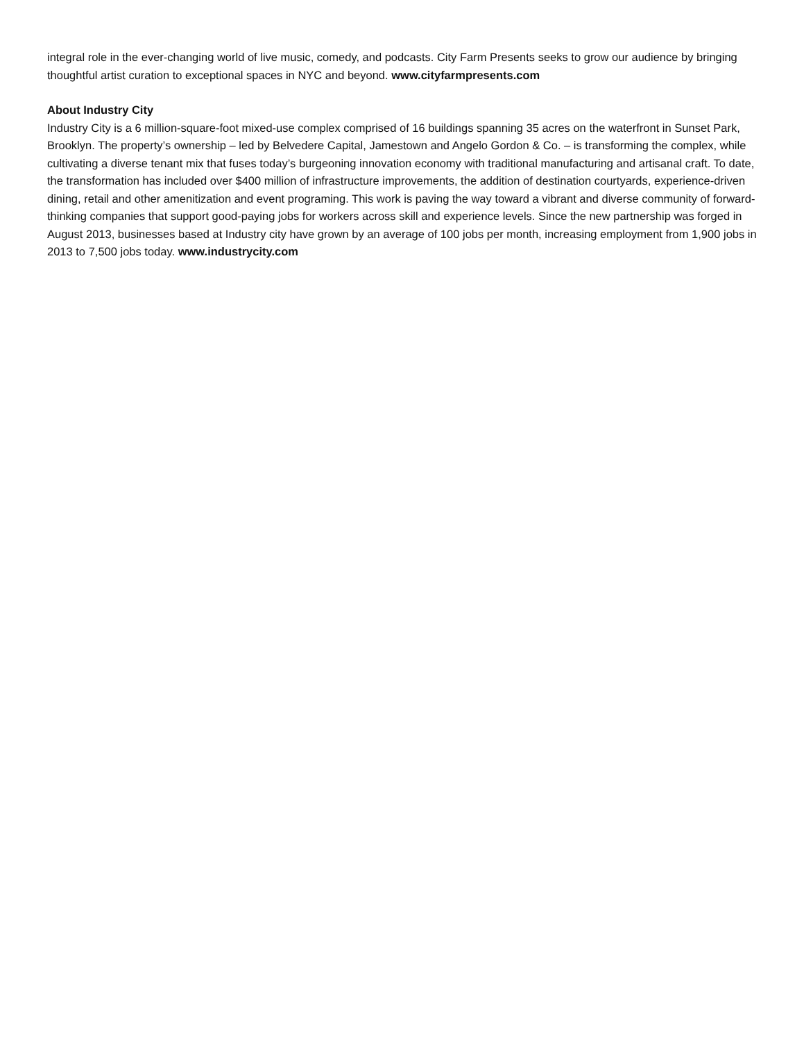integral role in the ever-changing world of live music, comedy, and podcasts. City Farm Presents seeks to grow our audience by bringing thoughtful artist curation to exceptional spaces in NYC and beyond. www.cityfarmpresents.com
About Industry City
Industry City is a 6 million-square-foot mixed-use complex comprised of 16 buildings spanning 35 acres on the waterfront in Sunset Park, Brooklyn. The property’s ownership – led by Belvedere Capital, Jamestown and Angelo Gordon & Co. – is transforming the complex, while cultivating a diverse tenant mix that fuses today’s burgeoning innovation economy with traditional manufacturing and artisanal craft. To date, the transformation has included over $400 million of infrastructure improvements, the addition of destination courtyards, experience-driven dining, retail and other amenitization and event programing. This work is paving the way toward a vibrant and diverse community of forward-thinking companies that support good-paying jobs for workers across skill and experience levels. Since the new partnership was forged in August 2013, businesses based at Industry city have grown by an average of 100 jobs per month, increasing employment from 1,900 jobs in 2013 to 7,500 jobs today. www.industrycity.com